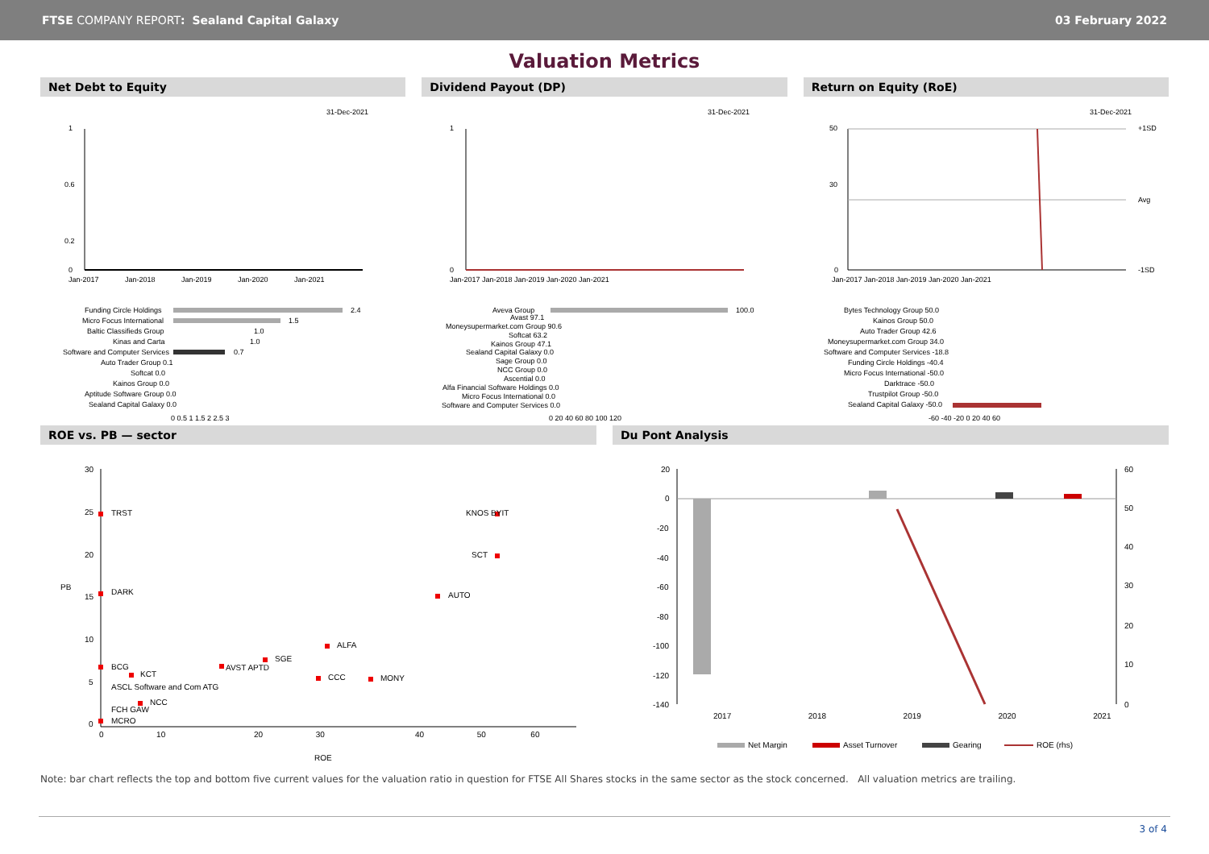FTSE COMPANY REPORT: Sealand Capital Galaxy
03 February 2022
Valuation Metrics
Net Debt to Equity
31-Dec-2021
1
0.6
0.2
0
Jan-2017
Jan-2018
Jan-2019
Jan-2020
Jan-2021
Funding Circle Holdings
2.4
Micro Focus International
1.5
Baltic Classifieds Group
1.0
Kinas and Carta
1.0
Software and Computer Services
0.7
Auto Trader Group 0.1
Softcat 0.0
Kainos Group 0.0
Aptitude Software Group 0.0
Sealand Capital Galaxy 0.0
0 0.5 1 1.5 2 2.5 3
Dividend Payout (DP)
31-Dec-2021
1
0
Jan-2017 Jan-2018 Jan-2019 Jan-2020 Jan-2021
Aveva Group
100.0
Avast 97.1
Moneysupermarket.com Group 90.6
Softcat 63.2
Kainos Group 47.1
Sealand Capital Galaxy 0.0
Sage Group 0.0
NCC Group 0.0
Ascential 0.0
Alfa Financial Software Holdings 0.0
Micro Focus International 0.0
Software and Computer Services 0.0
0 20 40 60 80 100 120
Return on Equity (RoE)
31-Dec-2021
50
30
0
+1SD
Avg
-1SD
Jan-2017 Jan-2018 Jan-2019 Jan-2020 Jan-2021
Bytes Technology Group 50.0
Kainos Group 50.0
Auto Trader Group 42.6
Moneysupermarket.com Group 34.0
Software and Computer Services -18.8
Funding Circle Holdings -40.4
Micro Focus International -50.0
Darktrace -50.0
Trustpilot Group -50.0
Sealand Capital Galaxy -50.0
-60 -40 -20 0 20 40 60
ROE vs. PB — sector
30
25
20
15
10
5
0
PB
0        10
20        30
40        50       60
ROE
TRST
KNOS BYIT
SCT
DARK
AUTO
ALFA
SGE
AVST APTD
BCG
KCT
CCC
MONY
ASCL Software and Com ATG
NCC
FCH GAW
MCRO
Du Pont Analysis
20
0
-20
-40
-60
-80
-100
-120
-140
60
50
40
30
20
10
0
2017           2018           2019           2020           2021
Net Margin
Asset Turnover
Gearing
ROE (rhs)
Note: bar chart reflects the top and bottom five current values for the valuation ratio in question for FTSE All Shares stocks in the same sector as the stock concerned. All valuation metrics are trailing.
3 of 4